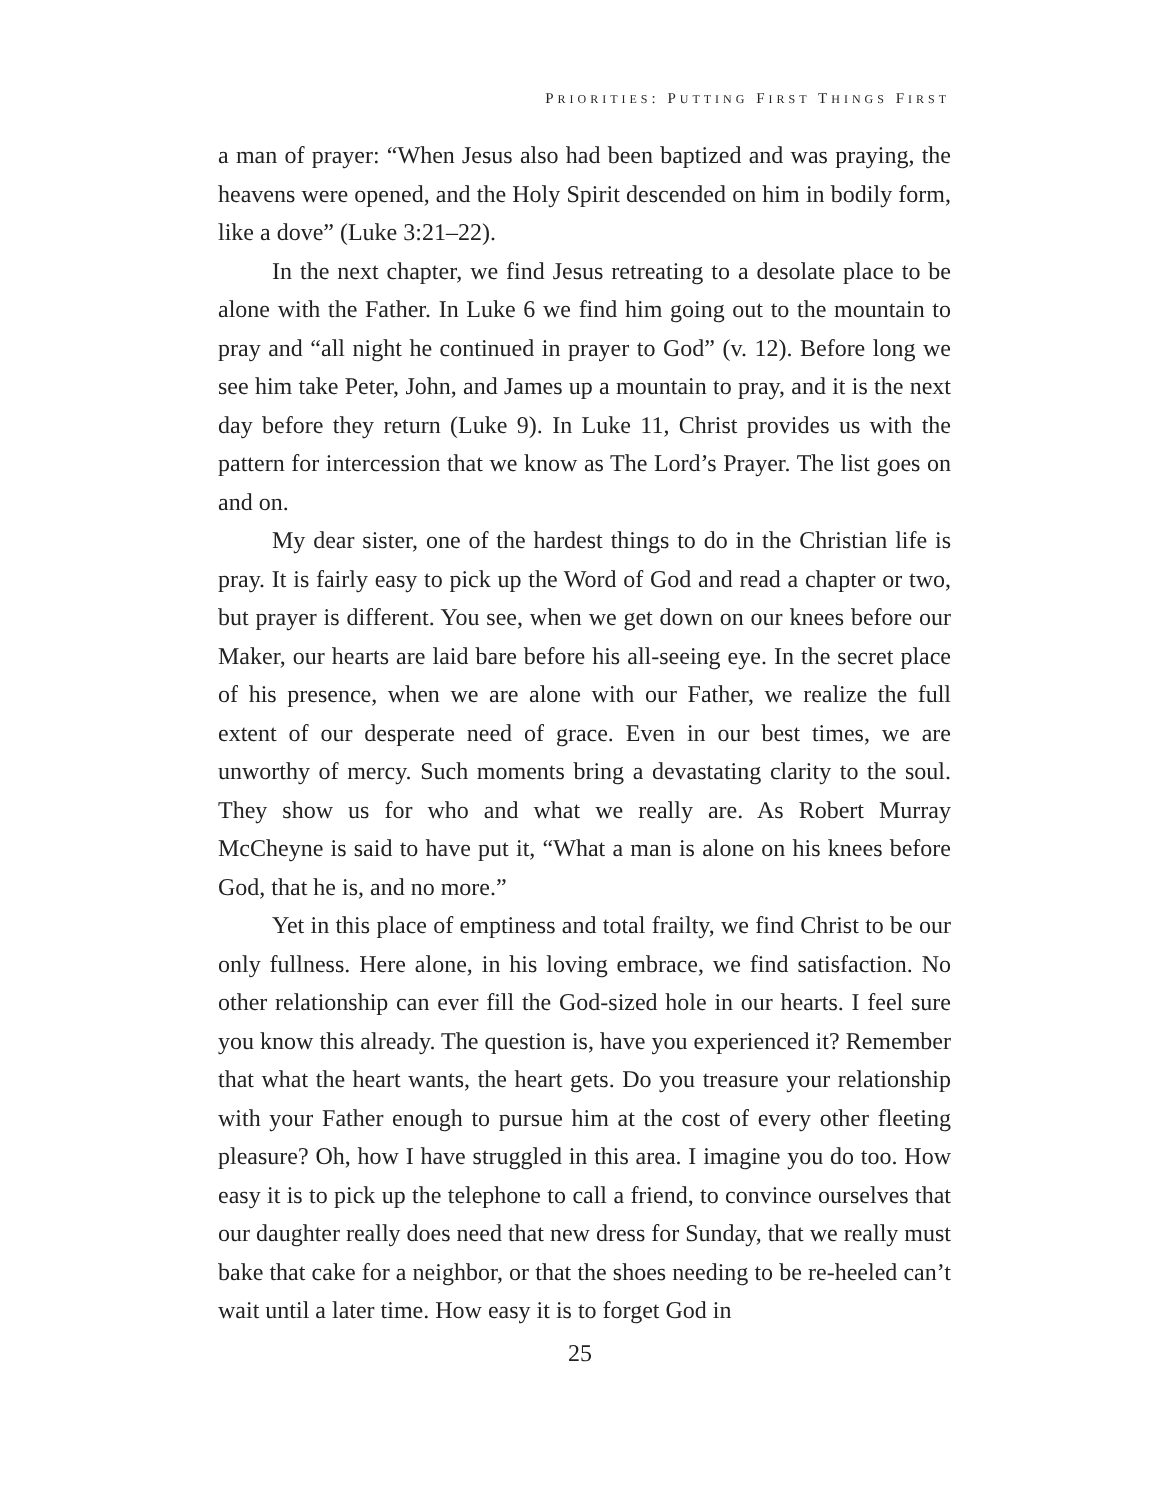PRIORITIES: PUTTING FIRST THINGS FIRST
a man of prayer: “When Jesus also had been baptized and was praying, the heavens were opened, and the Holy Spirit descended on him in bodily form, like a dove” (Luke 3:21–22).
In the next chapter, we find Jesus retreating to a desolate place to be alone with the Father. In Luke 6 we find him going out to the mountain to pray and “all night he continued in prayer to God” (v. 12). Before long we see him take Peter, John, and James up a mountain to pray, and it is the next day before they return (Luke 9). In Luke 11, Christ provides us with the pattern for intercession that we know as The Lord’s Prayer. The list goes on and on.
My dear sister, one of the hardest things to do in the Christian life is pray. It is fairly easy to pick up the Word of God and read a chapter or two, but prayer is different. You see, when we get down on our knees before our Maker, our hearts are laid bare before his all-seeing eye. In the secret place of his presence, when we are alone with our Father, we realize the full extent of our desperate need of grace. Even in our best times, we are unworthy of mercy. Such moments bring a devastating clarity to the soul. They show us for who and what we really are. As Robert Murray McCheyne is said to have put it, “What a man is alone on his knees before God, that he is, and no more.”
Yet in this place of emptiness and total frailty, we find Christ to be our only fullness. Here alone, in his loving embrace, we find satisfaction. No other relationship can ever fill the God-sized hole in our hearts. I feel sure you know this already. The question is, have you experienced it? Remember that what the heart wants, the heart gets. Do you treasure your relationship with your Father enough to pursue him at the cost of every other fleeting pleasure? Oh, how I have struggled in this area. I imagine you do too. How easy it is to pick up the telephone to call a friend, to convince ourselves that our daughter really does need that new dress for Sunday, that we really must bake that cake for a neighbor, or that the shoes needing to be re-heeled can’t wait until a later time. How easy it is to forget God in
25